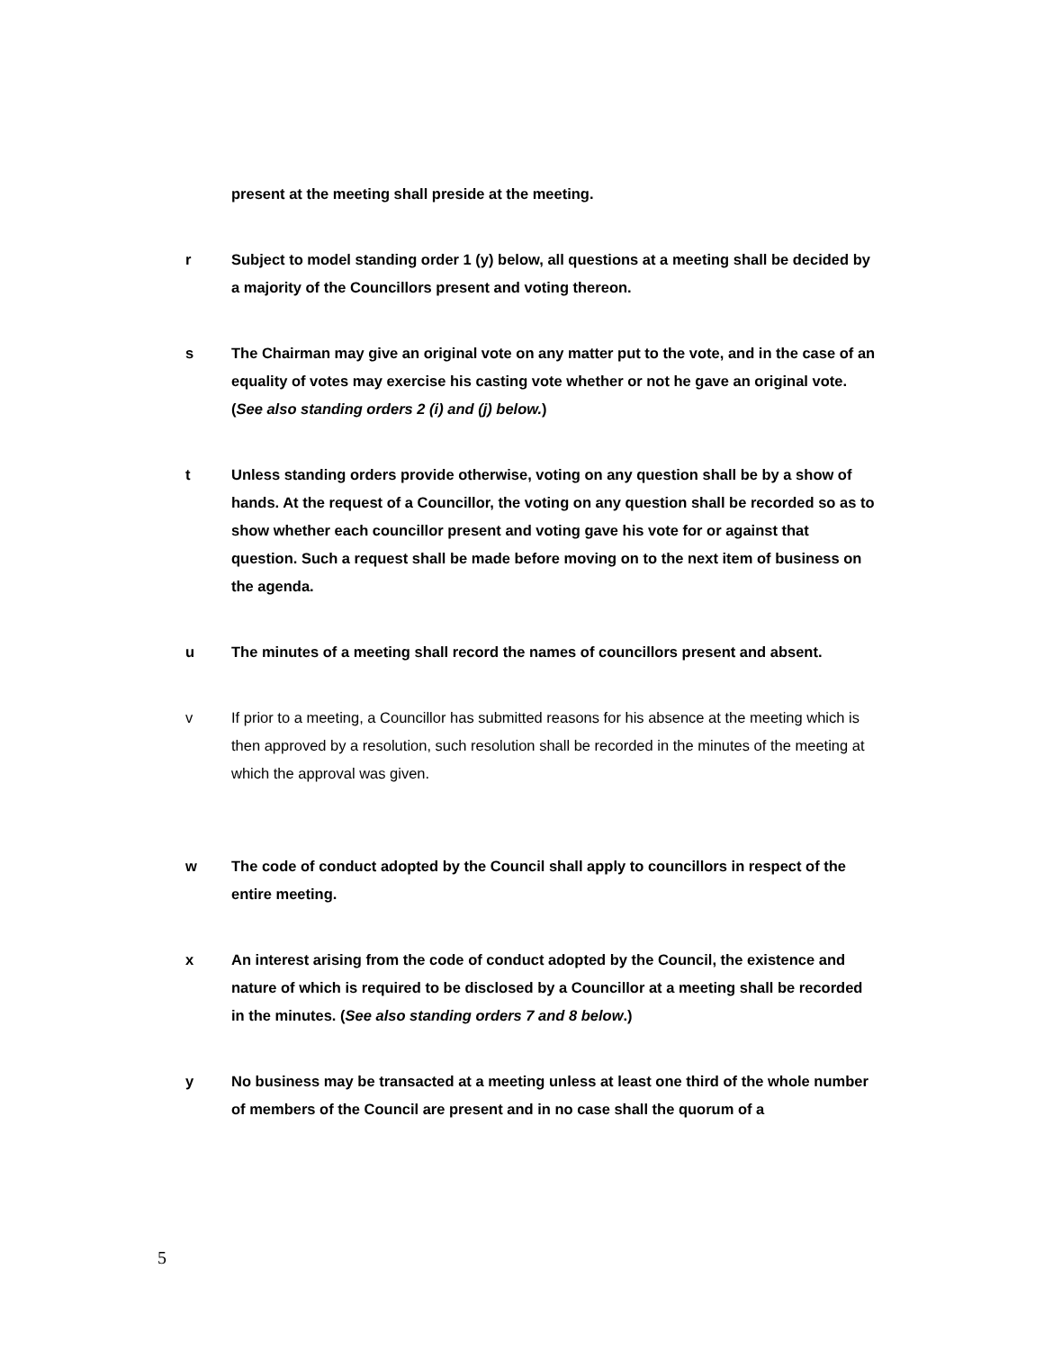present at the meeting shall preside at the meeting.
r Subject to model standing order 1 (y) below, all questions at a meeting shall be decided by a majority of the Councillors present and voting thereon.
s The Chairman may give an original vote on any matter put to the vote, and in the case of an equality of votes may exercise his casting vote whether or not he gave an original vote. (See also standing orders 2 (i) and (j) below.)
t Unless standing orders provide otherwise, voting on any question shall be by a show of hands. At the request of a Councillor, the voting on any question shall be recorded so as to show whether each councillor present and voting gave his vote for or against that question. Such a request shall be made before moving on to the next item of business on the agenda.
u The minutes of a meeting shall record the names of councillors present and absent.
v If prior to a meeting, a Councillor has submitted reasons for his absence at the meeting which is then approved by a resolution, such resolution shall be recorded in the minutes of the meeting at which the approval was given.
w The code of conduct adopted by the Council shall apply to councillors in respect of the entire meeting.
x An interest arising from the code of conduct adopted by the Council, the existence and nature of which is required to be disclosed by a Councillor at a meeting shall be recorded in the minutes. (See also standing orders 7 and 8 below.)
y No business may be transacted at a meeting unless at least one third of the whole number of members of the Council are present and in no case shall the quorum of a
5